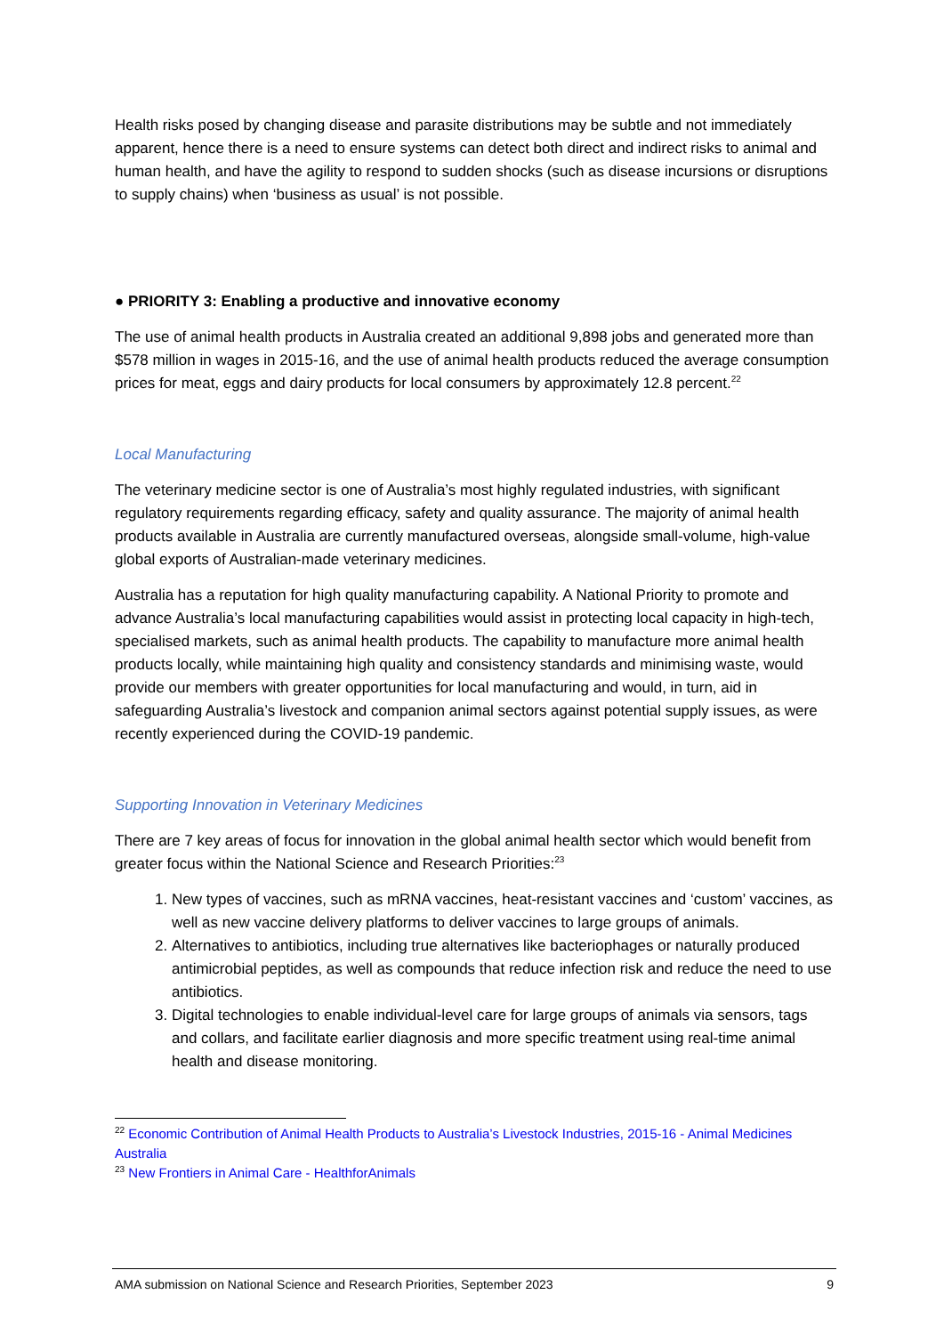Health risks posed by changing disease and parasite distributions may be subtle and not immediately apparent, hence there is a need to ensure systems can detect both direct and indirect risks to animal and human health, and have the agility to respond to sudden shocks (such as disease incursions or disruptions to supply chains) when ‘business as usual’ is not possible.
● PRIORITY 3: Enabling a productive and innovative economy
The use of animal health products in Australia created an additional 9,898 jobs and generated more than $578 million in wages in 2015-16, and the use of animal health products reduced the average consumption prices for meat, eggs and dairy products for local consumers by approximately 12.8 percent.<sup>22</sup>
Local Manufacturing
The veterinary medicine sector is one of Australia’s most highly regulated industries, with significant regulatory requirements regarding efficacy, safety and quality assurance. The majority of animal health products available in Australia are currently manufactured overseas, alongside small-volume, high-value global exports of Australian-made veterinary medicines.
Australia has a reputation for high quality manufacturing capability. A National Priority to promote and advance Australia’s local manufacturing capabilities would assist in protecting local capacity in high-tech, specialised markets, such as animal health products. The capability to manufacture more animal health products locally, while maintaining high quality and consistency standards and minimising waste, would provide our members with greater opportunities for local manufacturing and would, in turn, aid in safeguarding Australia’s livestock and companion animal sectors against potential supply issues, as were recently experienced during the COVID-19 pandemic.
Supporting Innovation in Veterinary Medicines
There are 7 key areas of focus for innovation in the global animal health sector which would benefit from greater focus within the National Science and Research Priorities:<sup>23</sup>
1. New types of vaccines, such as mRNA vaccines, heat-resistant vaccines and ‘custom’ vaccines, as well as new vaccine delivery platforms to deliver vaccines to large groups of animals.
2. Alternatives to antibiotics, including true alternatives like bacteriophages or naturally produced antimicrobial peptides, as well as compounds that reduce infection risk and reduce the need to use antibiotics.
3. Digital technologies to enable individual-level care for large groups of animals via sensors, tags and collars, and facilitate earlier diagnosis and more specific treatment using real-time animal health and disease monitoring.
<sup>22</sup> Economic Contribution of Animal Health Products to Australia’s Livestock Industries, 2015-16 - Animal Medicines Australia
<sup>23</sup> New Frontiers in Animal Care - HealthforAnimals
AMA submission on National Science and Research Priorities, September 2023 9